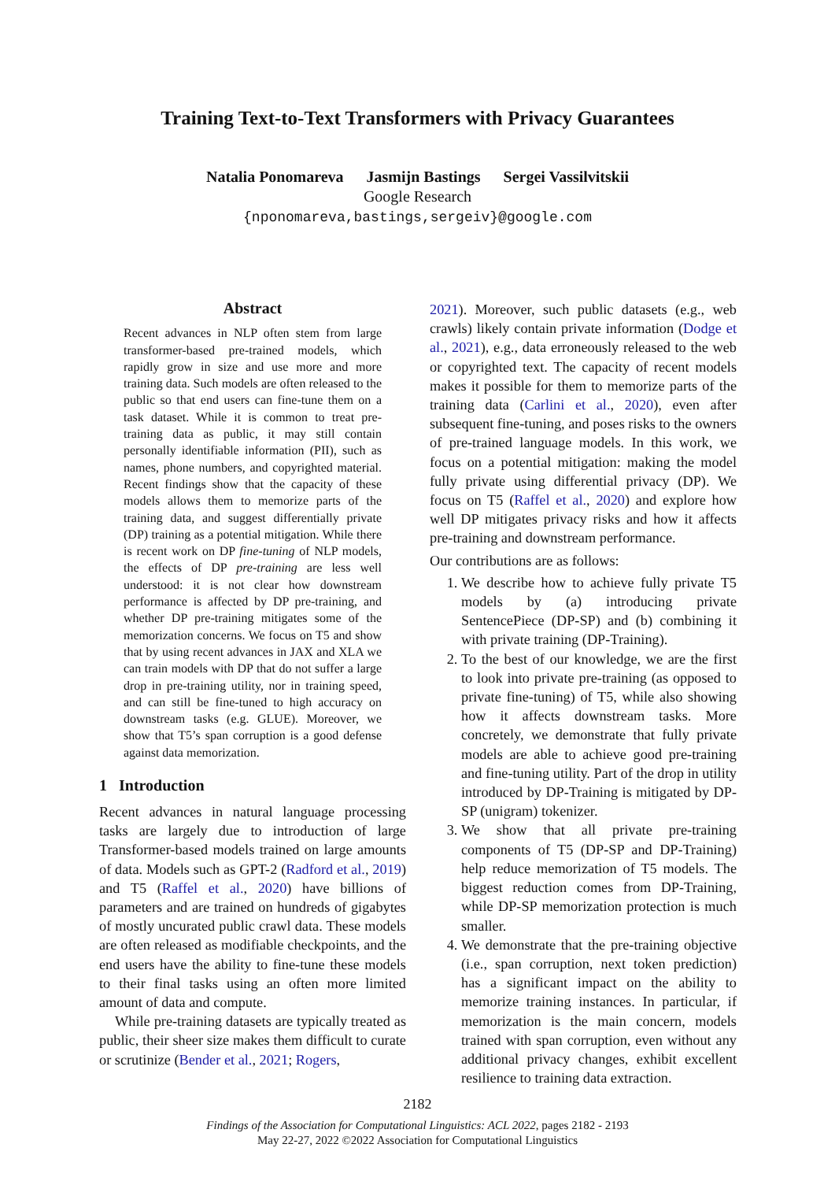Training Text-to-Text Transformers with Privacy Guarantees
Natalia Ponomareva Jasmijn Bastings Sergei Vassilvitskii
Google Research
{nponomareva,bastings,sergeiv}@google.com
Abstract
Recent advances in NLP often stem from large transformer-based pre-trained models, which rapidly grow in size and use more and more training data. Such models are often released to the public so that end users can fine-tune them on a task dataset. While it is common to treat pre-training data as public, it may still contain personally identifiable information (PII), such as names, phone numbers, and copyrighted material. Recent findings show that the capacity of these models allows them to memorize parts of the training data, and suggest differentially private (DP) training as a potential mitigation. While there is recent work on DP fine-tuning of NLP models, the effects of DP pre-training are less well understood: it is not clear how downstream performance is affected by DP pre-training, and whether DP pre-training mitigates some of the memorization concerns. We focus on T5 and show that by using recent advances in JAX and XLA we can train models with DP that do not suffer a large drop in pre-training utility, nor in training speed, and can still be fine-tuned to high accuracy on downstream tasks (e.g. GLUE). Moreover, we show that T5’s span corruption is a good defense against data memorization.
1 Introduction
Recent advances in natural language processing tasks are largely due to introduction of large Transformer-based models trained on large amounts of data. Models such as GPT-2 (Radford et al., 2019) and T5 (Raffel et al., 2020) have billions of parameters and are trained on hundreds of gigabytes of mostly uncurated public crawl data. These models are often released as modifiable checkpoints, and the end users have the ability to fine-tune these models to their final tasks using an often more limited amount of data and compute.
While pre-training datasets are typically treated as public, their sheer size makes them difficult to curate or scrutinize (Bender et al., 2021; Rogers,
2021). Moreover, such public datasets (e.g., web crawls) likely contain private information (Dodge et al., 2021), e.g., data erroneously released to the web or copyrighted text. The capacity of recent models makes it possible for them to memorize parts of the training data (Carlini et al., 2020), even after subsequent fine-tuning, and poses risks to the owners of pre-trained language models. In this work, we focus on a potential mitigation: making the model fully private using differential privacy (DP). We focus on T5 (Raffel et al., 2020) and explore how well DP mitigates privacy risks and how it affects pre-training and downstream performance.
Our contributions are as follows:
1. We describe how to achieve fully private T5 models by (a) introducing private SentencePiece (DP-SP) and (b) combining it with private training (DP-Training).
2. To the best of our knowledge, we are the first to look into private pre-training (as opposed to private fine-tuning) of T5, while also showing how it affects downstream tasks. More concretely, we demonstrate that fully private models are able to achieve good pre-training and fine-tuning utility. Part of the drop in utility introduced by DP-Training is mitigated by DP-SP (unigram) tokenizer.
3. We show that all private pre-training components of T5 (DP-SP and DP-Training) help reduce memorization of T5 models. The biggest reduction comes from DP-Training, while DP-SP memorization protection is much smaller.
4. We demonstrate that the pre-training objective (i.e., span corruption, next token prediction) has a significant impact on the ability to memorize training instances. In particular, if memorization is the main concern, models trained with span corruption, even without any additional privacy changes, exhibit excellent resilience to training data extraction.
2182
Findings of the Association for Computational Linguistics: ACL 2022, pages 2182 - 2193
May 22-27, 2022 ©2022 Association for Computational Linguistics